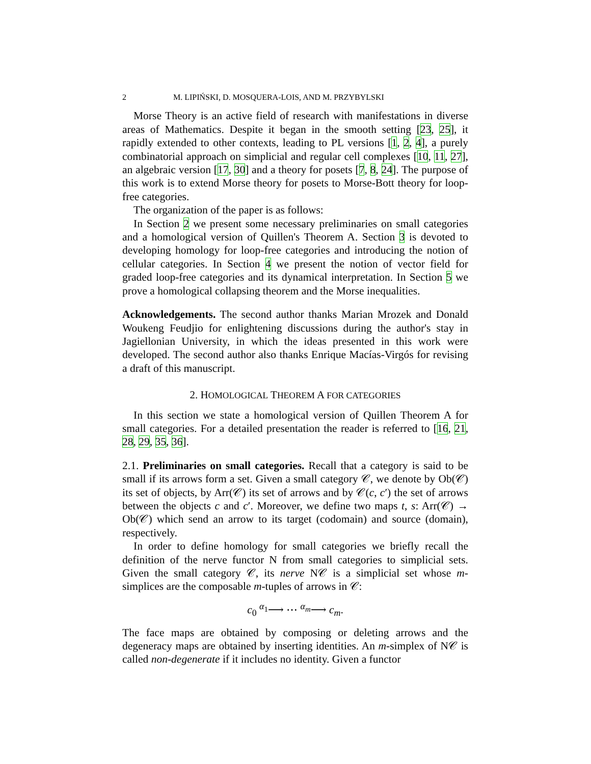2 M. LIPIŃSKI, D. MOSQUERA-LOIS, AND M. PRZYBYLSKI
Morse Theory is an active field of research with manifestations in diverse areas of Mathematics. Despite it began in the smooth setting [23, 25], it rapidly extended to other contexts, leading to PL versions [1, 2, 4], a purely combinatorial approach on simplicial and regular cell complexes [10, 11, 27], an algebraic version [17, 30] and a theory for posets [7, 8, 24]. The purpose of this work is to extend Morse theory for posets to Morse-Bott theory for loop-free categories.
The organization of the paper is as follows:
In Section 2 we present some necessary preliminaries on small categories and a homological version of Quillen's Theorem A. Section 3 is devoted to developing homology for loop-free categories and introducing the notion of cellular categories. In Section 4 we present the notion of vector field for graded loop-free categories and its dynamical interpretation. In Section 5 we prove a homological collapsing theorem and the Morse inequalities.
Acknowledgements. The second author thanks Marian Mrozek and Donald Woukeng Feudjio for enlightening discussions during the author's stay in Jagiellonian University, in which the ideas presented in this work were developed. The second author also thanks Enrique Macías-Virgós for revising a draft of this manuscript.
2. HOMOLOGICAL THEOREM A FOR CATEGORIES
In this section we state a homological version of Quillen Theorem A for small categories. For a detailed presentation the reader is referred to [16, 21, 28, 29, 35, 36].
2.1. Preliminaries on small categories. Recall that a category is said to be small if its arrows form a set. Given a small category 𝒞, we denote by Ob(𝒞) its set of objects, by Arr(𝒞) its set of arrows and by 𝒞(c, c′) the set of arrows between the objects c and c′. Moreover, we define two maps t, s: Arr(𝒞) → Ob(𝒞) which send an arrow to its target (codomain) and source (domain), respectively.
In order to define homology for small categories we briefly recall the definition of the nerve functor N from small categories to simplicial sets. Given the small category 𝒞, its nerve N𝒞 is a simplicial set whose m-simplices are the composable m-tuples of arrows in 𝒞:
c<sub>0</sub> <sup>α<sub>1</sub></sup>⟶ ⋯ <sup>α<sub>m</sub></sup>⟶ c<sub>m</sub>.
The face maps are obtained by composing or deleting arrows and the degeneracy maps are obtained by inserting identities. An m-simplex of N𝒞 is called non-degenerate if it includes no identity. Given a functor